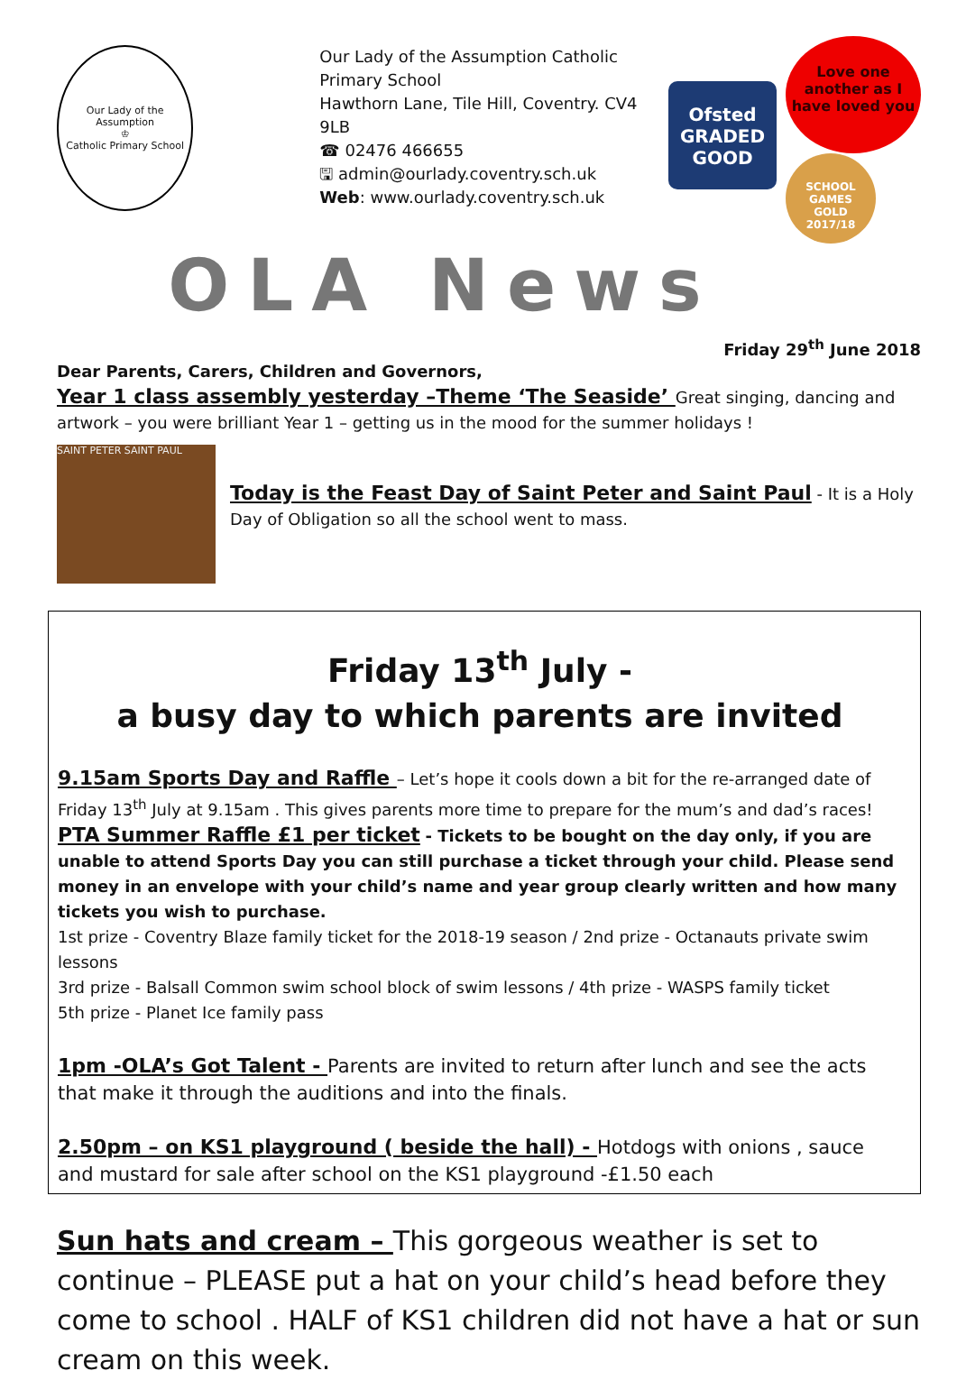Our Lady of the Assumption
♔
Catholic Primary School
Our Lady of the Assumption Catholic Primary School
Hawthorn Lane, Tile Hill, Coventry. CV4 9LB
☎ 02476 466655
🖫 admin@ourlady.coventry.sch.uk
Web: www.ourlady.coventry.sch.uk
Ofsted
GRADED
GOOD
Love one another as I have loved you
SCHOOL GAMES
GOLD
2017/18
OLA News
Friday 29<sup>th</sup> June 2018
Dear Parents, Carers, Children and Governors,
Year 1 class assembly yesterday –Theme ‘The Seaside’ Great singing, dancing and artwork – you were brilliant Year 1 – getting us in the mood for the summer holidays !
SAINT PETER SAINT PAUL
Today is the Feast Day of Saint Peter and Saint Paul - It is a Holy Day of Obligation so all the school went to mass.
Friday 13<sup>th</sup> July -
a busy day to which parents are invited
9.15am Sports Day and Raffle – Let’s hope it cools down a bit for the re-arranged date of Friday 13<sup>th</sup> July at 9.15am . This gives parents more time to prepare for the mum’s and dad’s races!
PTA Summer Raffle £1 per ticket - Tickets to be bought on the day only, if you are unable to attend Sports Day you can still purchase a ticket through your child. Please send money in an envelope with your child’s name and year group clearly written and how many tickets you wish to purchase.
1st prize - Coventry Blaze family ticket for the 2018-19 season / 2nd prize - Octanauts private swim lessons
3rd prize - Balsall Common swim school block of swim lessons / 4th prize - WASPS family ticket
5th prize - Planet Ice family pass
1pm -OLA’s Got Talent - Parents are invited to return after lunch and see the acts that make it through the auditions and into the finals.
2.50pm – on KS1 playground ( beside the hall) - Hotdogs with onions , sauce and mustard for sale after school on the KS1 playground -£1.50 each
Sun hats and cream – This gorgeous weather is set to continue – PLEASE put a hat on your child’s head before they come to school . HALF of KS1 children did not have a hat or sun cream on this week.